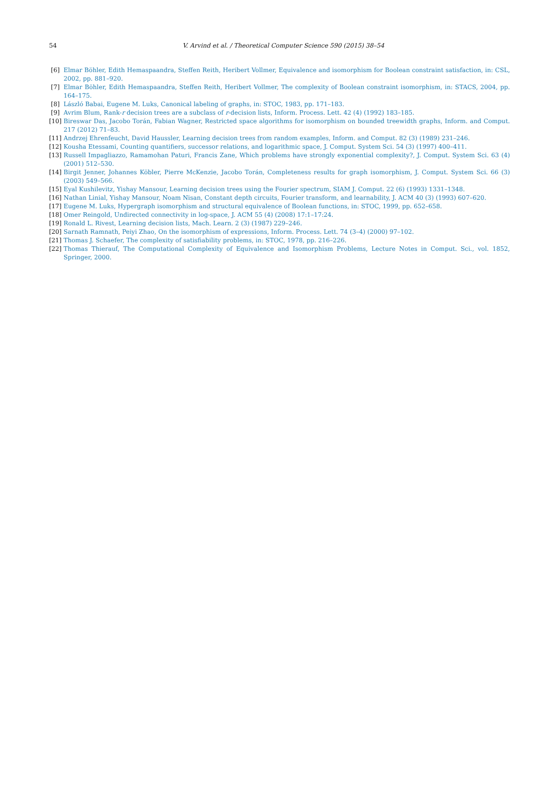54
V. Arvind et al. / Theoretical Computer Science 590 (2015) 38–54
[6] Elmar Böhler, Edith Hemaspaandra, Steffen Reith, Heribert Vollmer, Equivalence and isomorphism for Boolean constraint satisfaction, in: CSL, 2002, pp. 881–920.
[7] Elmar Böhler, Edith Hemaspaandra, Steffen Reith, Heribert Vollmer, The complexity of Boolean constraint isomorphism, in: STACS, 2004, pp. 164–175.
[8] László Babai, Eugene M. Luks, Canonical labeling of graphs, in: STOC, 1983, pp. 171–183.
[9] Avrim Blum, Rank-r decision trees are a subclass of r-decision lists, Inform. Process. Lett. 42 (4) (1992) 183–185.
[10] Bireswar Das, Jacobo Torán, Fabian Wagner, Restricted space algorithms for isomorphism on bounded treewidth graphs, Inform. and Comput. 217 (2012) 71–83.
[11] Andrzej Ehrenfeucht, David Haussler, Learning decision trees from random examples, Inform. and Comput. 82 (3) (1989) 231–246.
[12] Kousha Etessami, Counting quantifiers, successor relations, and logarithmic space, J. Comput. System Sci. 54 (3) (1997) 400–411.
[13] Russell Impagliazzo, Ramamohan Paturi, Francis Zane, Which problems have strongly exponential complexity?, J. Comput. System Sci. 63 (4) (2001) 512–530.
[14] Birgit Jenner, Johannes Köbler, Pierre McKenzie, Jacobo Torán, Completeness results for graph isomorphism, J. Comput. System Sci. 66 (3) (2003) 549–566.
[15] Eyal Kushilevitz, Yishay Mansour, Learning decision trees using the Fourier spectrum, SIAM J. Comput. 22 (6) (1993) 1331–1348.
[16] Nathan Linial, Yishay Mansour, Noam Nisan, Constant depth circuits, Fourier transform, and learnability, J. ACM 40 (3) (1993) 607–620.
[17] Eugene M. Luks, Hypergraph isomorphism and structural equivalence of Boolean functions, in: STOC, 1999, pp. 652–658.
[18] Omer Reingold, Undirected connectivity in log-space, J. ACM 55 (4) (2008) 17:1–17:24.
[19] Ronald L. Rivest, Learning decision lists, Mach. Learn. 2 (3) (1987) 229–246.
[20] Sarnath Ramnath, Peiyi Zhao, On the isomorphism of expressions, Inform. Process. Lett. 74 (3–4) (2000) 97–102.
[21] Thomas J. Schaefer, The complexity of satisfiability problems, in: STOC, 1978, pp. 216–226.
[22] Thomas Thierauf, The Computational Complexity of Equivalence and Isomorphism Problems, Lecture Notes in Comput. Sci., vol. 1852, Springer, 2000.